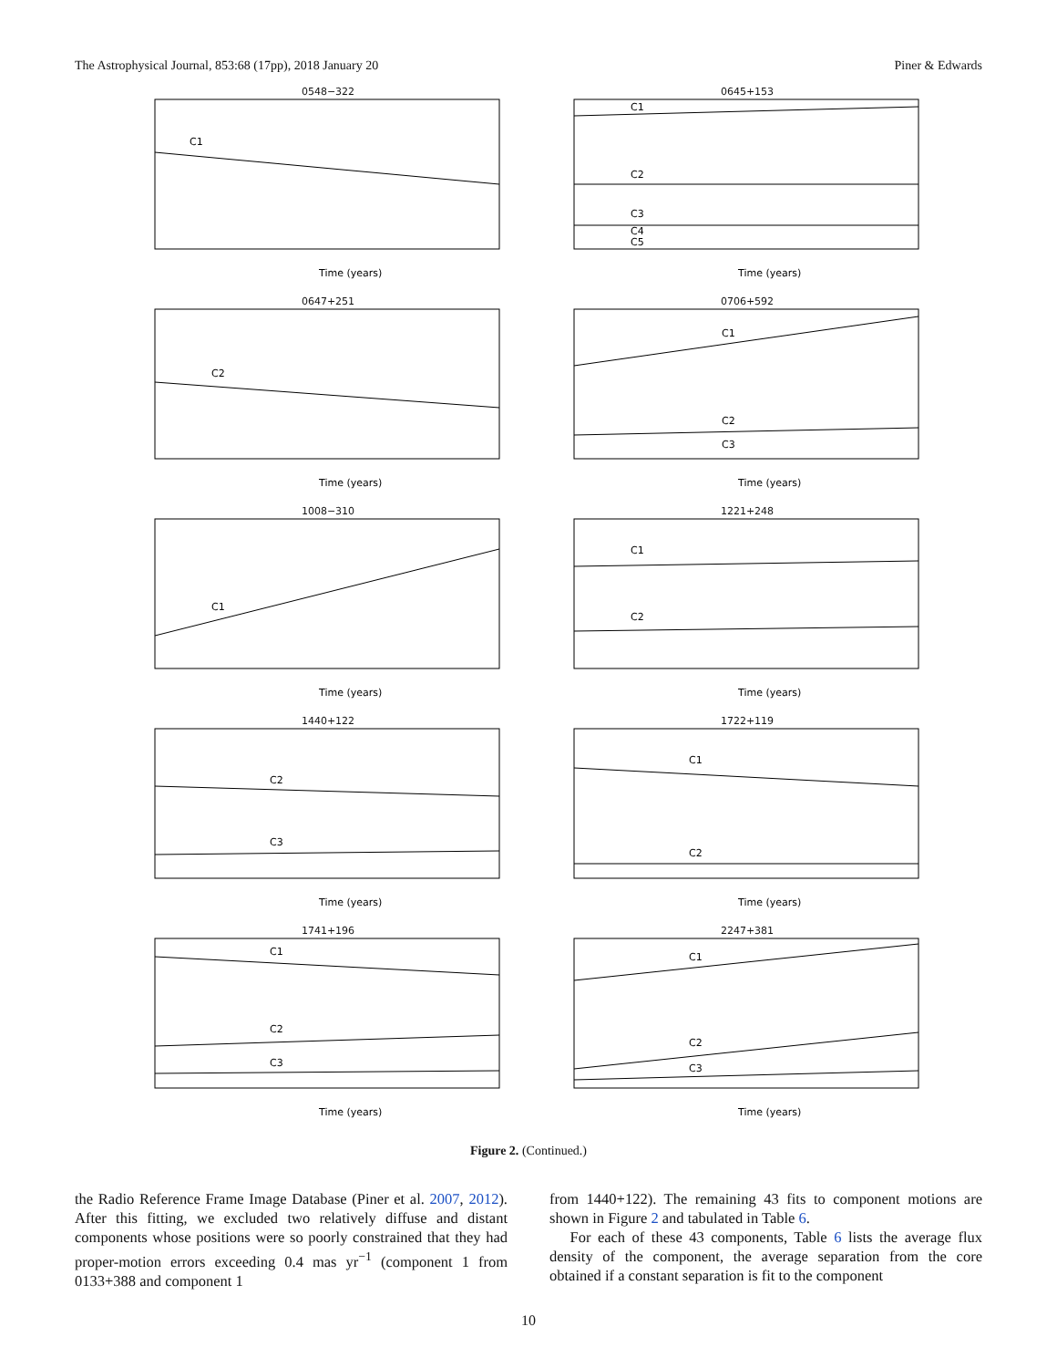The Astrophysical Journal, 853:68 (17pp), 2018 January 20 Piner & Edwards
0548−322
C1
Time (years)
0645+153
C1
C2
C3
C4
C5
Time (years)
0647+251
C2
Time (years)
0706+592
C1
C2
C3
Time (years)
1008−310
C1
Time (years)
1221+248
C1
C2
Time (years)
1440+122
C2
C3
Time (years)
1722+119
C1
C2
Time (years)
1741+196
C1
C2
C3
Time (years)
2247+381
C1
C2
C3
Time (years)
Figure 2. (Continued.)
the Radio Reference Frame Image Database (Piner et al. 2007, 2012). After this fitting, we excluded two relatively diffuse and distant components whose positions were so poorly constrained that they had proper-motion errors exceeding 0.4 mas yr<sup>−1</sup> (component 1 from 0133+388 and component 1
from 1440+122). The remaining 43 fits to component motions are shown in Figure 2 and tabulated in Table 6.
For each of these 43 components, Table 6 lists the average flux density of the component, the average separation from the core obtained if a constant separation is fit to the component
10